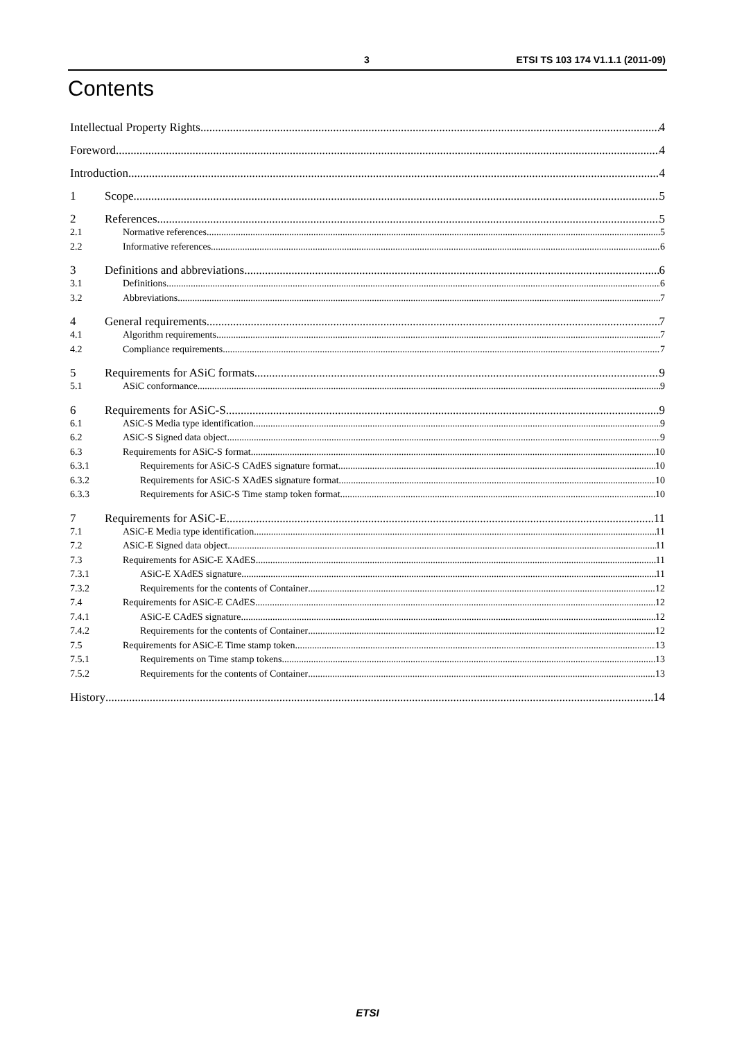3 ETSI TS 103 174 V1.1.1 (2011-09)
Contents
Intellectual Property Rights 4
Foreword 4
Introduction 4
1 Scope 5
2 References 5
2.1 Normative references 5
2.2 Informative references 6
3 Definitions and abbreviations 6
3.1 Definitions 6
3.2 Abbreviations 7
4 General requirements 7
4.1 Algorithm requirements 7
4.2 Compliance requirements 7
5 Requirements for ASiC formats 9
5.1 ASiC conformance 9
6 Requirements for ASiC-S 9
6.1 ASiC-S Media type identification 9
6.2 ASiC-S Signed data object 9
6.3 Requirements for ASiC-S format 10
6.3.1 Requirements for ASiC-S CAdES signature format 10
6.3.2 Requirements for ASiC-S XAdES signature format 10
6.3.3 Requirements for ASiC-S Time stamp token format 10
7 Requirements for ASiC-E 11
7.1 ASiC-E Media type identification 11
7.2 ASiC-E Signed data object 11
7.3 Requirements for ASiC-E XAdES 11
7.3.1 ASiC-E XAdES signature 11
7.3.2 Requirements for the contents of Container 12
7.4 Requirements for ASiC-E CAdES 12
7.4.1 ASiC-E CAdES signature 12
7.4.2 Requirements for the contents of Container 12
7.5 Requirements for ASiC-E Time stamp token 13
7.5.1 Requirements on Time stamp tokens 13
7.5.2 Requirements for the contents of Container 13
History 14
ETSI